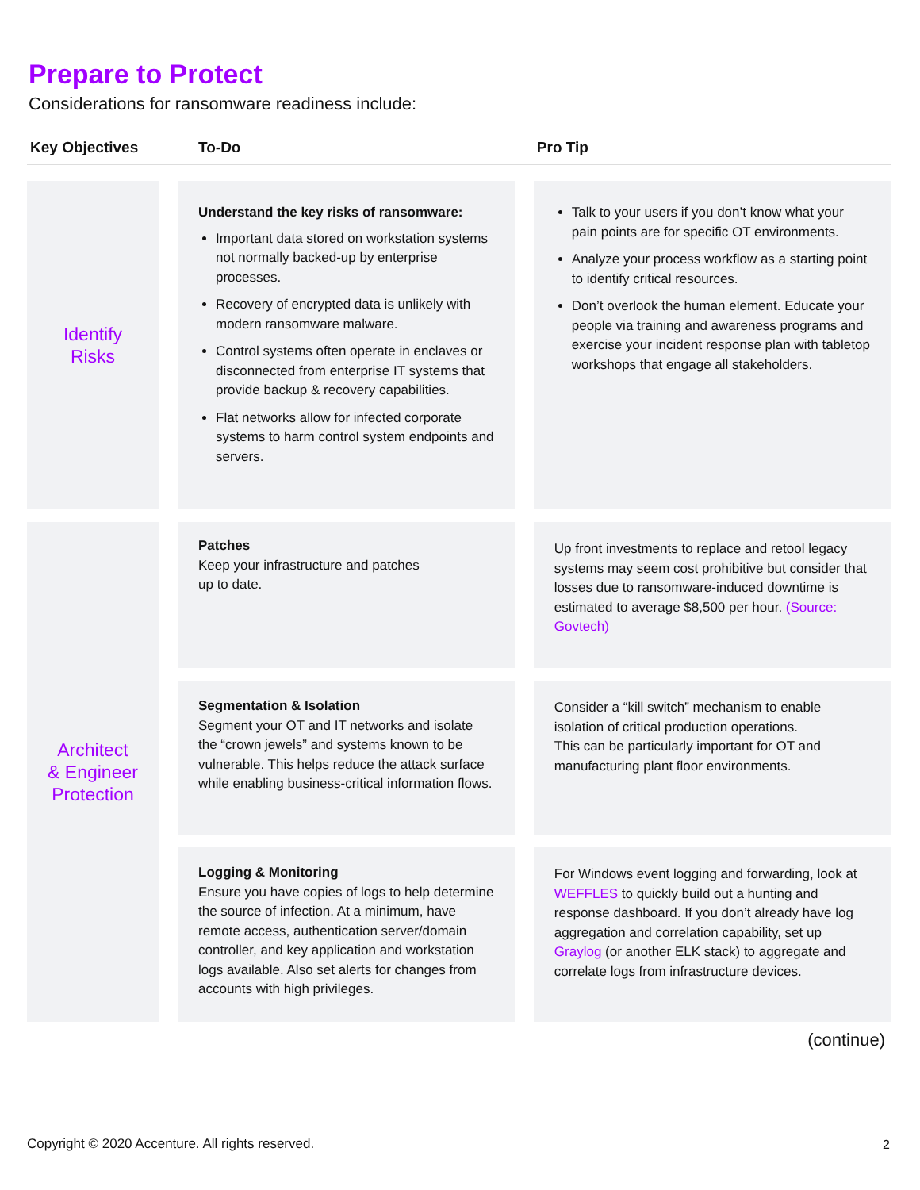Prepare to Protect
Considerations for ransomware readiness include:
| Key Objectives | | To-Do | | Pro Tip |
| --- | --- | --- | --- | --- |
| Identify Risks | | Understand the key risks of ransomware: Important data stored on workstation systems not normally backed-up by enterprise processes. Recovery of encrypted data is unlikely with modern ransomware malware. Control systems often operate in enclaves or disconnected from enterprise IT systems that provide backup & recovery capabilities. Flat networks allow for infected corporate systems to harm control system endpoints and servers. | | Talk to your users if you don’t know what your pain points are for specific OT environments. Analyze your process workflow as a starting point to identify critical resources. Don’t overlook the human element. Educate your people via training and awareness programs and exercise your incident response plan with tabletop workshops that engage all stakeholders. |
| Architect & Engineer Protection | | Patches Keep your infrastructure and patches up to date. | | Up front investments to replace and retool legacy systems may seem cost prohibitive but consider that losses due to ransomware-induced downtime is estimated to average $8,500 per hour. (Source: Govtech) |
| | | Segmentation & Isolation Segment your OT and IT networks and isolate the “crown jewels” and systems known to be vulnerable. This helps reduce the attack surface while enabling business-critical information flows. | | Consider a “kill switch” mechanism to enable isolation of critical production operations. This can be particularly important for OT and manufacturing plant floor environments. |
| | | Logging & Monitoring Ensure you have copies of logs to help determine the source of infection. At a minimum, have remote access, authentication server/domain controller, and key application and workstation logs available. Also set alerts for changes from accounts with high privileges. | | For Windows event logging and forwarding, look at WEFFLES to quickly build out a hunting and response dashboard. If you don’t already have log aggregation and correlation capability, set up Graylog (or another ELK stack) to aggregate and correlate logs from infrastructure devices. |
(continue)
Copyright © 2020 Accenture. All rights reserved.
2